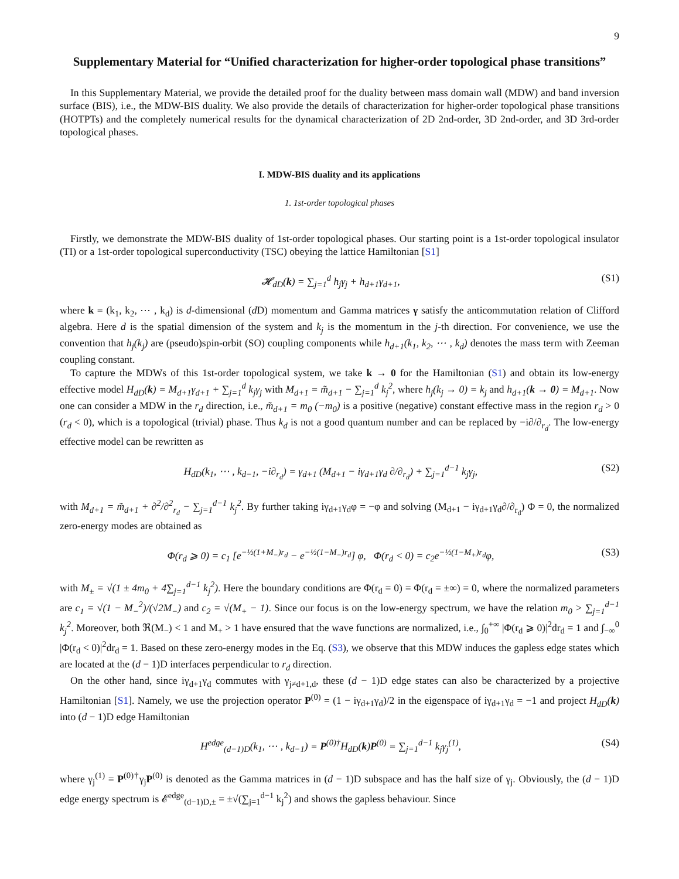9
Supplementary Material for “Unified characterization for higher-order topological phase transitions”
In this Supplementary Material, we provide the detailed proof for the duality between mass domain wall (MDW) and band inversion surface (BIS), i.e., the MDW-BIS duality. We also provide the details of characterization for higher-order topological phase transitions (HOTPTs) and the completely numerical results for the dynamical characterization of 2D 2nd-order, 3D 2nd-order, and 3D 3rd-order topological phases.
I. MDW-BIS duality and its applications
1. 1st-order topological phases
Firstly, we demonstrate the MDW-BIS duality of 1st-order topological phases. Our starting point is a 1st-order topological insulator (TI) or a 1st-order topological superconductivity (TSC) obeying the lattice Hamiltonian [S1]
𝓗<sub>dD</sub>(k) = ∑<sub>j=1</sub><sup>d</sup> h<sub>j</sub>γ<sub>j</sub> + h<sub>d+1</sub>γ<sub>d+1</sub>, (S1)
where k = (k<sub>1</sub>, k<sub>2</sub>, ⋯ , k<sub>d</sub>) is d-dimensional (d D) momentum and Gamma matrices γ satisfy the anticommutation relation of Clifford algebra. Here d is the spatial dimension of the system and k<sub>j</sub> is the momentum in the j-th direction. For convenience, we use the convention that h<sub>j</sub>(k<sub>j</sub>) are (pseudo)spin-orbit (SO) coupling components while h<sub>d+1</sub>(k<sub>1</sub>, k<sub>2</sub>, ⋯ , k<sub>d</sub>) denotes the mass term with Zeeman coupling constant.
To capture the MDWs of this 1st-order topological system, we take k → 0 for the Hamiltonian (S1) and obtain its low-energy effective model H<sub>dD</sub>(k) = M<sub>d+1</sub>γ<sub>d+1</sub> + ∑<sub>j=1</sub><sup>d</sup> k<sub>j</sub>γ<sub>j</sub> with M<sub>d+1</sub> = m̃<sub>d+1</sub> − ∑<sub>j=1</sub><sup>d</sup> k<sub>j</sub><sup>2</sup>, where h<sub>j</sub>(k<sub>j</sub> → 0) = k<sub>j</sub> and h<sub>d+1</sub>(k → 0) = M<sub>d+1</sub>. Now one can consider a MDW in the r<sub>d</sub> direction, i.e., m̃<sub>d+1</sub> = m<sub>0</sub> (−m<sub>0</sub>) is a positive (negative) constant effective mass in the region r<sub>d</sub> > 0 (r<sub>d</sub> < 0), which is a topological (trivial) phase. Thus k<sub>d</sub> is not a good quantum number and can be replaced by −i∂/∂<sub>r<sub>d</sub></sub>. The low-energy effective model can be rewritten as
H<sub>dD</sub>(k<sub>1</sub>, ⋯ , k<sub>d−1</sub>, −i∂<sub>r<sub>d</sub></sub>) = γ<sub>d+1</sub> (M<sub>d+1</sub> − iγ<sub>d+1</sub>γ<sub>d</sub> ∂/∂<sub>r<sub>d</sub></sub>) + ∑<sub>j=1</sub><sup>d−1</sup> k<sub>j</sub>γ<sub>j</sub>, (S2)
with M<sub>d+1</sub> = m̃<sub>d+1</sub> + ∂<sup>2</sup>/∂<sup>2</sup><sub>r<sub>d</sub></sub> − ∑<sub>j=1</sub><sup>d−1</sup> k<sub>j</sub><sup>2</sup>. By further taking iγ<sub>d+1</sub>γ<sub>d</sub>φ = −φ and solving (M<sub>d+1</sub> − iγ<sub>d+1</sub>γ<sub>d</sub>∂/∂<sub>r<sub>d</sub></sub>) Φ = 0, the normalized zero-energy modes are obtained as
Φ(r<sub>d</sub> ⩾ 0) = c<sub>1</sub> [e<sup>−½(1+M<sub>−</sub>)r<sub>d</sub></sup> − e<sup>−½(1−M<sub>−</sub>)r<sub>d</sub></sup>] φ, Φ(r<sub>d</sub> < 0) = c<sub>2</sub>e<sup>−½(1−M<sub>+</sub>)r<sub>d</sub></sup>φ, (S3)
with M<sub>±</sub> = √(1 ± 4m<sub>0</sub> + 4∑<sub>j=1</sub><sup>d−1</sup> k<sub>j</sub><sup>2</sup>). Here the boundary conditions are Φ(r<sub>d</sub> = 0) = Φ(r<sub>d</sub> = ±∞) = 0, where the normalized parameters are c<sub>1</sub> = √(1 − M<sub>−</sub><sup>2</sup>)/(√2M<sub>−</sub>) and c<sub>2</sub> = √(M<sub>+</sub> − 1). Since our focus is on the low-energy spectrum, we have the relation m<sub>0</sub> > ∑<sub>j=1</sub><sup>d−1</sup> k<sub>j</sub><sup>2</sup>. Moreover, both ℜ(M<sub>−</sub>) < 1 and M<sub>+</sub> > 1 have ensured that the wave functions are normalized, i.e., ∫<sub>0</sub><sup>+∞</sup> |Φ(r<sub>d</sub> ⩾ 0)|<sup>2</sup>dr<sub>d</sub> = 1 and ∫<sub>−∞</sub><sup>0</sup> |Φ(r<sub>d</sub> < 0)|<sup>2</sup>dr<sub>d</sub> = 1. Based on these zero-energy modes in the Eq. (S3), we observe that this MDW induces the gapless edge states which are located at the (d − 1)D interfaces perpendicular to r<sub>d</sub> direction.
On the other hand, since iγ<sub>d+1</sub>γ<sub>d</sub> commutes with γ<sub>j≠d+1,d</sub>, these (d − 1)D edge states can also be characterized by a projective Hamiltonian [S1]. Namely, we use the projection operator P<sup>(0)</sup> = (1 − iγ<sub>d+1</sub>γ<sub>d</sub>)/2 in the eigenspace of iγ<sub>d+1</sub>γ<sub>d</sub> = −1 and project H<sub>dD</sub>(k) into (d − 1)D edge Hamiltonian
H<sup>edge</sup><sub>(d−1)D</sub>(k<sub>1</sub>, ⋯ , k<sub>d−1</sub>) = P<sup>(0)†</sup>H<sub>dD</sub>(k)P<sup>(0)</sup> = ∑<sub>j=1</sub><sup>d−1</sup> k<sub>j</sub>γ<sub>j</sub><sup>(1)</sup>, (S4)
where γ<sub>j</sub><sup>(1)</sup> = P<sup>(0)†</sup>γ<sub>j</sub>P<sup>(0)</sup> is denoted as the Gamma matrices in (d − 1)D subspace and has the half size of γ<sub>j</sub>. Obviously, the (d − 1)D edge energy spectrum is 𝓔<sup>edge</sup><sub>(d−1)D,±</sub> = ±√(∑<sub>j=1</sub><sup>d−1</sup> k<sub>j</sub><sup>2</sup>) and shows the gapless behaviour. Since